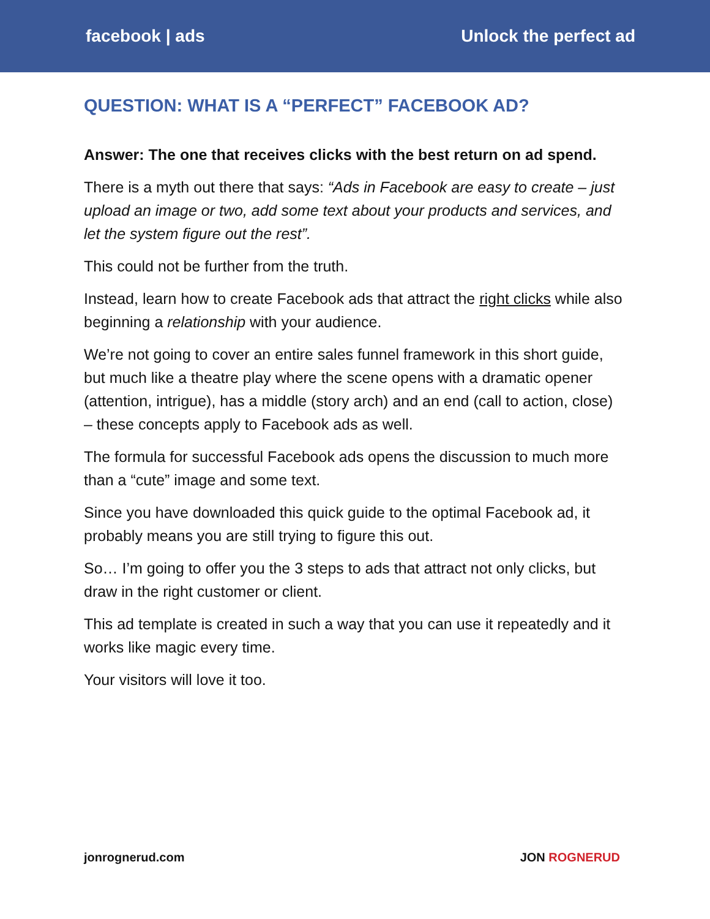facebook | ads Unlock the perfect ad
QUESTION: WHAT IS A “PERFECT” FACEBOOK AD?
Answer: The one that receives clicks with the best return on ad spend.
There is a myth out there that says: “Ads in Facebook are easy to create – just upload an image or two, add some text about your products and services, and let the system figure out the rest”.
This could not be further from the truth.
Instead, learn how to create Facebook ads that attract the right clicks while also beginning a relationship with your audience.
We’re not going to cover an entire sales funnel framework in this short guide, but much like a theatre play where the scene opens with a dramatic opener (attention, intrigue), has a middle (story arch) and an end (call to action, close) – these concepts apply to Facebook ads as well.
The formula for successful Facebook ads opens the discussion to much more than a “cute” image and some text.
Since you have downloaded this quick guide to the optimal Facebook ad, it probably means you are still trying to figure this out.
So… I’m going to offer you the 3 steps to ads that attract not only clicks, but draw in the right customer or client.
This ad template is created in such a way that you can use it repeatedly and it works like magic every time.
Your visitors will love it too.
jonrognerud.com JON ROGNERUD